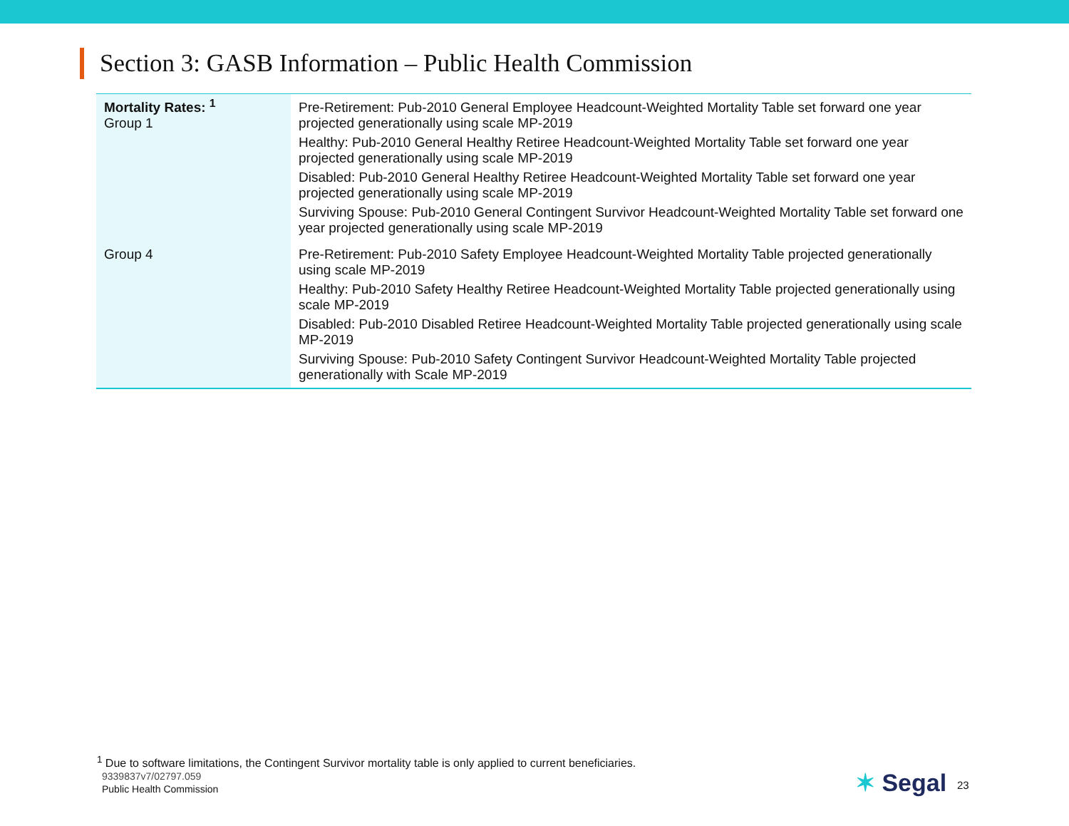Section 3: GASB Information – Public Health Commission
| Mortality Rates: <sup>1</sup> Group 1 | Pre-Retirement: Pub-2010 General Employee Headcount-Weighted Mortality Table set forward one year projected generationally using scale MP-2019 Healthy: Pub-2010 General Healthy Retiree Headcount-Weighted Mortality Table set forward one year projected generationally using scale MP-2019 Disabled: Pub-2010 General Healthy Retiree Headcount-Weighted Mortality Table set forward one year projected generationally using scale MP-2019 Surviving Spouse: Pub-2010 General Contingent Survivor Headcount-Weighted Mortality Table set forward one year projected generationally using scale MP-2019 |
| Group 4 | Pre-Retirement: Pub-2010 Safety Employee Headcount-Weighted Mortality Table projected generationally using scale MP-2019 Healthy: Pub-2010 Safety Healthy Retiree Headcount-Weighted Mortality Table projected generationally using scale MP-2019 Disabled: Pub-2010 Disabled Retiree Headcount-Weighted Mortality Table projected generationally using scale MP-2019 Surviving Spouse: Pub-2010 Safety Contingent Survivor Headcount-Weighted Mortality Table projected generationally with Scale MP-2019 |
<sup>1</sup> Due to software limitations, the Contingent Survivor mortality table is only applied to current beneficiaries.
9339837v7/02797.059
Public Health Commission ✶ Segal 23